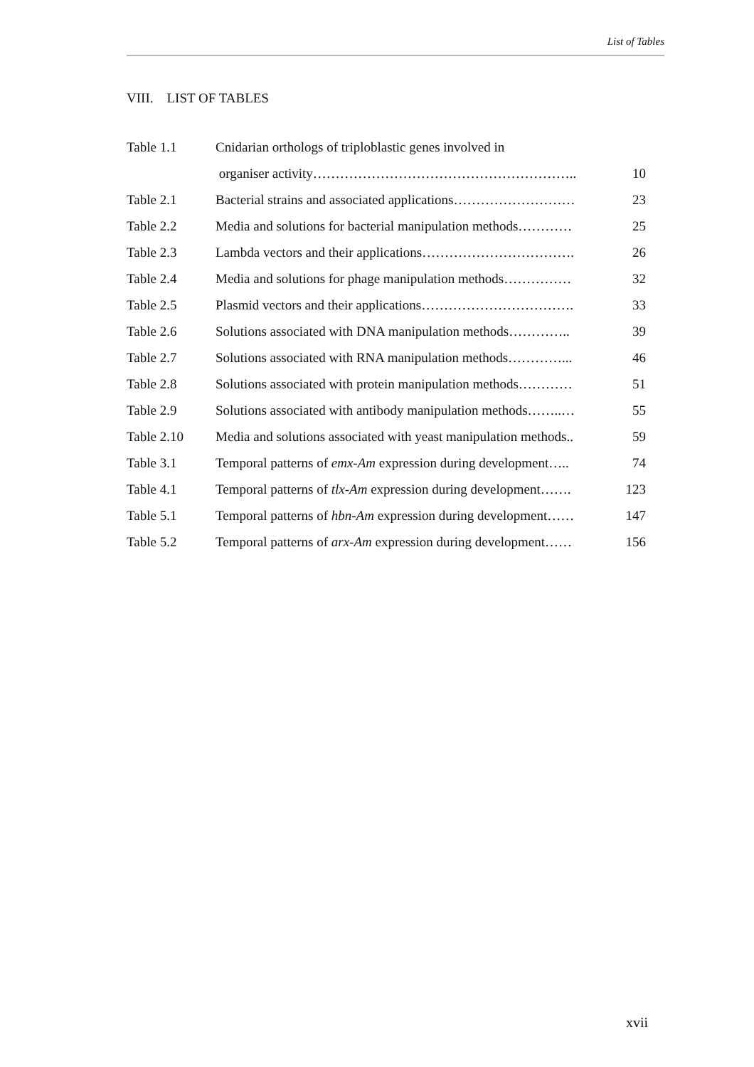List of Tables
VIII. LIST OF TABLES
| Table 1.1 | Cnidarian orthologs of triploblastic genes involved in | |
| | organiser activity………………………………………………….. | 10 |
| Table 2.1 | Bacterial strains and associated applications……………………… | 23 |
| Table 2.2 | Media and solutions for bacterial manipulation methods………… | 25 |
| Table 2.3 | Lambda vectors and their applications……………………………. | 26 |
| Table 2.4 | Media and solutions for phage manipulation methods…………… | 32 |
| Table 2.5 | Plasmid vectors and their applications……………………………. | 33 |
| Table 2.6 | Solutions associated with DNA manipulation methods………….. | 39 |
| Table 2.7 | Solutions associated with RNA manipulation methods…………... | 46 |
| Table 2.8 | Solutions associated with protein manipulation methods………… | 51 |
| Table 2.9 | Solutions associated with antibody manipulation methods……..… | 55 |
| Table 2.10 | Media and solutions associated with yeast manipulation methods.. | 59 |
| Table 3.1 | Temporal patterns of emx-Am expression during development….. | 74 |
| Table 4.1 | Temporal patterns of tlx-Am expression during development……. | 123 |
| Table 5.1 | Temporal patterns of hbn-Am expression during development…… | 147 |
| Table 5.2 | Temporal patterns of arx-Am expression during development…… | 156 |
xvii